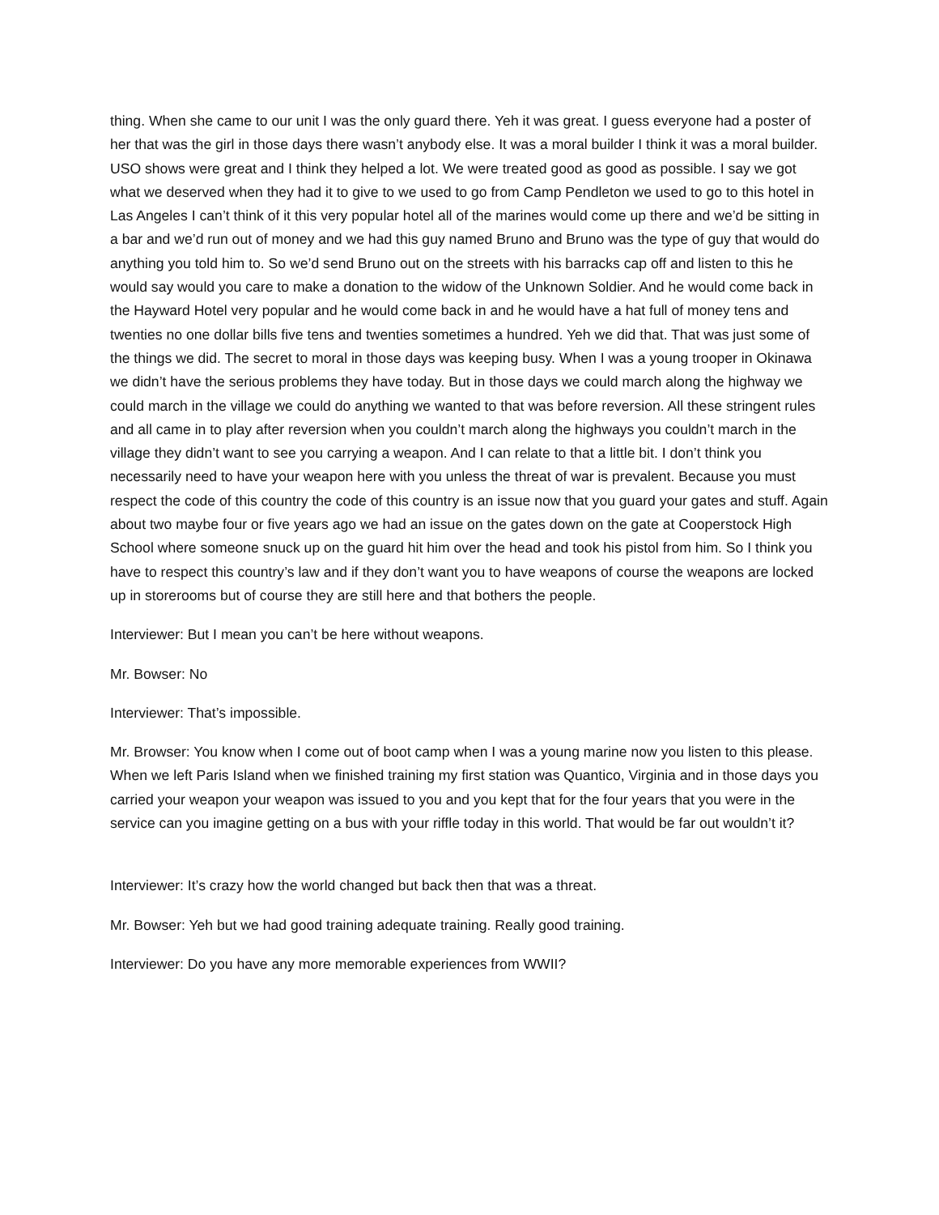thing. When she came to our unit I was the only guard there. Yeh it was great. I guess everyone had a poster of her that was the girl in those days there wasn’t anybody else. It was a moral builder I think it was a moral builder. USO shows were great and I think they helped a lot. We were treated good as good as possible. I say we got what we deserved when they had it to give to we used to go from Camp Pendleton we used to go to this hotel in Las Angeles I can’t think of it this very popular hotel all of the marines would come up there and we’d be sitting in a bar and we’d run out of money and we had this guy named Bruno and Bruno was the type of guy that would do anything you told him to. So we’d send Bruno out on the streets with his barracks cap off and listen to this he would say would you care to make a donation to the widow of the Unknown Soldier. And he would come back in the Hayward Hotel very popular and he would come back in and he would have a hat full of money tens and twenties no one dollar bills five tens and twenties sometimes a hundred. Yeh we did that. That was just some of the things we did. The secret to moral in those days was keeping busy. When I was a young trooper in Okinawa we didn’t have the serious problems they have today. But in those days we could march along the highway we could march in the village we could do anything we wanted to that was before reversion. All these stringent rules and all came in to play after reversion when you couldn’t march along the highways you couldn’t march in the village they didn’t want to see you carrying a weapon. And I can relate to that a little bit. I don’t think you necessarily need to have your weapon here with you unless the threat of war is prevalent. Because you must respect the code of this country the code of this country is an issue now that you guard your gates and stuff. Again about two maybe four or five years ago we had an issue on the gates down on the gate at Cooperstock High School where someone snuck up on the guard hit him over the head and took his pistol from him. So I think you have to respect this country’s law and if they don’t want you to have weapons of course the weapons are locked up in storerooms but of course they are still here and that bothers the people.
Interviewer: But I mean you can’t be here without weapons.
Mr. Bowser: No
Interviewer: That’s impossible.
Mr. Browser: You know when I come out of boot camp when I was a young marine now you listen to this please. When we left Paris Island when we finished training my first station was Quantico, Virginia and in those days you carried your weapon your weapon was issued to you and you kept that for the four years that you were in the service can you imagine getting on a bus with your riffle today in this world. That would be far out wouldn’t it?
Interviewer: It’s crazy how the world changed but back then that was a threat.
Mr. Bowser: Yeh but we had good training adequate training. Really good training.
Interviewer: Do you have any more memorable experiences from WWII?